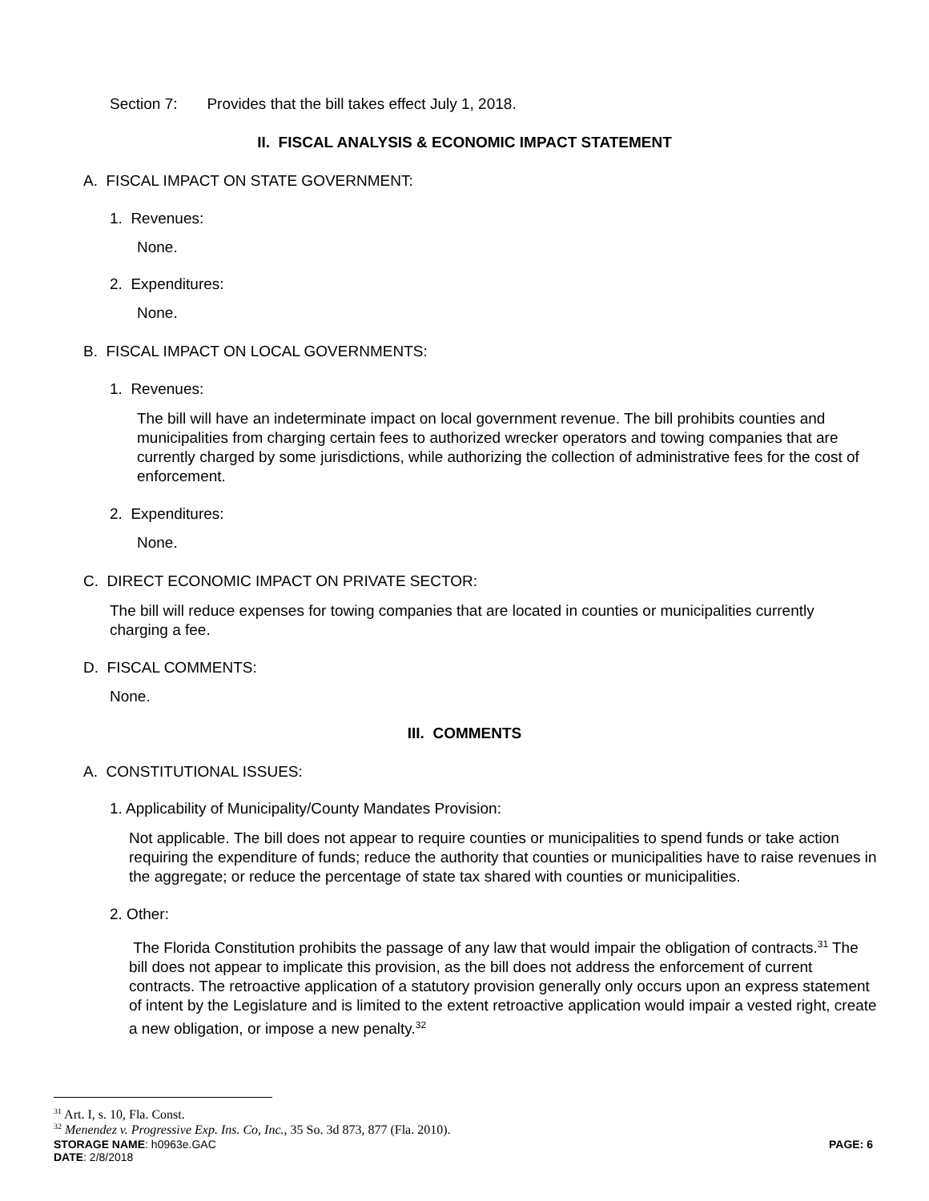Section 7: Provides that the bill takes effect July 1, 2018.
II. FISCAL ANALYSIS & ECONOMIC IMPACT STATEMENT
A. FISCAL IMPACT ON STATE GOVERNMENT:
1. Revenues:
None.
2. Expenditures:
None.
B. FISCAL IMPACT ON LOCAL GOVERNMENTS:
1. Revenues:
The bill will have an indeterminate impact on local government revenue. The bill prohibits counties and municipalities from charging certain fees to authorized wrecker operators and towing companies that are currently charged by some jurisdictions, while authorizing the collection of administrative fees for the cost of enforcement.
2. Expenditures:
None.
C. DIRECT ECONOMIC IMPACT ON PRIVATE SECTOR:
The bill will reduce expenses for towing companies that are located in counties or municipalities currently charging a fee.
D. FISCAL COMMENTS:
None.
III. COMMENTS
A. CONSTITUTIONAL ISSUES:
1. Applicability of Municipality/County Mandates Provision:
Not applicable. The bill does not appear to require counties or municipalities to spend funds or take action requiring the expenditure of funds; reduce the authority that counties or municipalities have to raise revenues in the aggregate; or reduce the percentage of state tax shared with counties or municipalities.
2. Other:
The Florida Constitution prohibits the passage of any law that would impair the obligation of contracts.<sup>31</sup> The bill does not appear to implicate this provision, as the bill does not address the enforcement of current contracts. The retroactive application of a statutory provision generally only occurs upon an express statement of intent by the Legislature and is limited to the extent retroactive application would impair a vested right, create a new obligation, or impose a new penalty.<sup>32</sup>
<sup>31</sup> Art. I, s. 10, Fla. Const.
<sup>32</sup> Menendez v. Progressive Exp. Ins. Co, Inc., 35 So. 3d 873, 877 (Fla. 2010).
STORAGE NAME: h0963e.GAC PAGE: 6
DATE: 2/8/2018